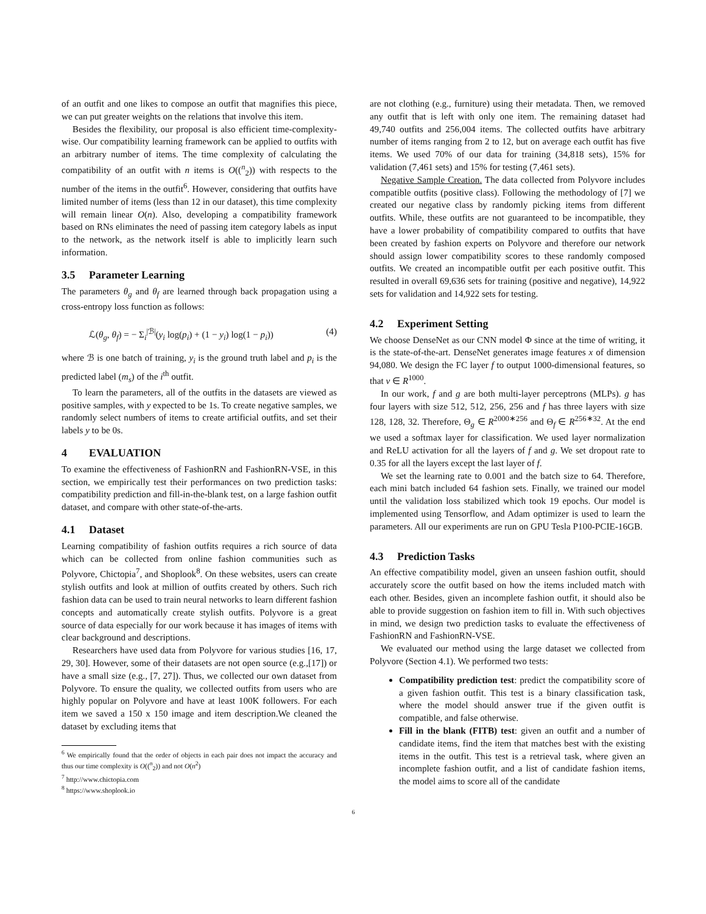of an outfit and one likes to compose an outfit that magnifies this piece, we can put greater weights on the relations that involve this item.
Besides the flexibility, our proposal is also efficient time-complexity-wise. Our compatibility learning framework can be applied to outfits with an arbitrary number of items. The time complexity of calculating the compatibility of an outfit with n items is O((<sup>n</sup><sub>2</sub>)) with respects to the number of the items in the outfit<sup>6</sup>. However, considering that outfits have limited number of items (less than 12 in our dataset), this time complexity will remain linear O(n). Also, developing a compatibility framework based on RNs eliminates the need of passing item category labels as input to the network, as the network itself is able to implicitly learn such information.
3.5 Parameter Learning
The parameters θ<sub>g</sub> and θ<sub>f</sub> are learned through back propagation using a cross-entropy loss function as follows:
ℒ(θ<sub>g</sub>, θ<sub>f</sub>) = − Σ<sub>i</sub><sup>|ℬ|</sup>(y<sub>i</sub> log(p<sub>i</sub>) + (1 − y<sub>i</sub>) log(1 − p<sub>i</sub>)) (4)
where ℬ is one batch of training, y<sub>i</sub> is the ground truth label and p<sub>i</sub> is the predicted label (m<sub>s</sub>) of the i<sup>th</sup> outfit.
To learn the parameters, all of the outfits in the datasets are viewed as positive samples, with y expected to be 1s. To create negative samples, we randomly select numbers of items to create artificial outfits, and set their labels y to be 0s.
4 EVALUATION
To examine the effectiveness of FashionRN and FashionRN-VSE, in this section, we empirically test their performances on two prediction tasks: compatibility prediction and fill-in-the-blank test, on a large fashion outfit dataset, and compare with other state-of-the-arts.
4.1 Dataset
Learning compatibility of fashion outfits requires a rich source of data which can be collected from online fashion communities such as Polyvore, Chictopia<sup>7</sup>, and Shoplook<sup>8</sup>. On these websites, users can create stylish outfits and look at million of outfits created by others. Such rich fashion data can be used to train neural networks to learn different fashion concepts and automatically create stylish outfits. Polyvore is a great source of data especially for our work because it has images of items with clear background and descriptions.
Researchers have used data from Polyvore for various studies [16, 17, 29, 30]. However, some of their datasets are not open source (e.g.,[17]) or have a small size (e.g., [7, 27]). Thus, we collected our own dataset from Polyvore. To ensure the quality, we collected outfits from users who are highly popular on Polyvore and have at least 100K followers. For each item we saved a 150 x 150 image and item description.We cleaned the dataset by excluding items that
<sup>6</sup> We empirically found that the order of objects in each pair does not impact the accuracy and thus our time complexity is O((<sup>n</sup><sub>2</sub>)) and not O(n<sup>2</sup>)
<sup>7</sup> http://www.chictopia.com
<sup>8</sup> https://www.shoplook.io
are not clothing (e.g., furniture) using their metadata. Then, we removed any outfit that is left with only one item. The remaining dataset had 49,740 outfits and 256,004 items. The collected outfits have arbitrary number of items ranging from 2 to 12, but on average each outfit has five items. We used 70% of our data for training (34,818 sets), 15% for validation (7,461 sets) and 15% for testing (7,461 sets).
Negative Sample Creation. The data collected from Polyvore includes compatible outfits (positive class). Following the methodology of [7] we created our negative class by randomly picking items from different outfits. While, these outfits are not guaranteed to be incompatible, they have a lower probability of compatibility compared to outfits that have been created by fashion experts on Polyvore and therefore our network should assign lower compatibility scores to these randomly composed outfits. We created an incompatible outfit per each positive outfit. This resulted in overall 69,636 sets for training (positive and negative), 14,922 sets for validation and 14,922 sets for testing.
4.2 Experiment Setting
We choose DenseNet as our CNN model Φ since at the time of writing, it is the state-of-the-art. DenseNet generates image features x of dimension 94,080. We design the FC layer f to output 1000-dimensional features, so that v ∈ R<sup>1000</sup>.
In our work, f and g are both multi-layer perceptrons (MLPs). g has four layers with size 512, 512, 256, 256 and f has three layers with size 128, 128, 32. Therefore, Θ<sub>g</sub> ∈ R<sup>2000∗256</sup> and Θ<sub>f</sub> ∈ R<sup>256∗32</sup>. At the end we used a softmax layer for classification. We used layer normalization and ReLU activation for all the layers of f and g. We set dropout rate to 0.35 for all the layers except the last layer of f.
We set the learning rate to 0.001 and the batch size to 64. Therefore, each mini batch included 64 fashion sets. Finally, we trained our model until the validation loss stabilized which took 19 epochs. Our model is implemented using Tensorflow, and Adam optimizer is used to learn the parameters. All our experiments are run on GPU Tesla P100-PCIE-16GB.
4.3 Prediction Tasks
An effective compatibility model, given an unseen fashion outfit, should accurately score the outfit based on how the items included match with each other. Besides, given an incomplete fashion outfit, it should also be able to provide suggestion on fashion item to fill in. With such objectives in mind, we design two prediction tasks to evaluate the effectiveness of FashionRN and FashionRN-VSE.
We evaluated our method using the large dataset we collected from Polyvore (Section 4.1). We performed two tests:
Compatibility prediction test: predict the compatibility score of a given fashion outfit. This test is a binary classification task, where the model should answer true if the given outfit is compatible, and false otherwise.
Fill in the blank (FITB) test: given an outfit and a number of candidate items, find the item that matches best with the existing items in the outfit. This test is a retrieval task, where given an incomplete fashion outfit, and a list of candidate fashion items, the model aims to score all of the candidate
6